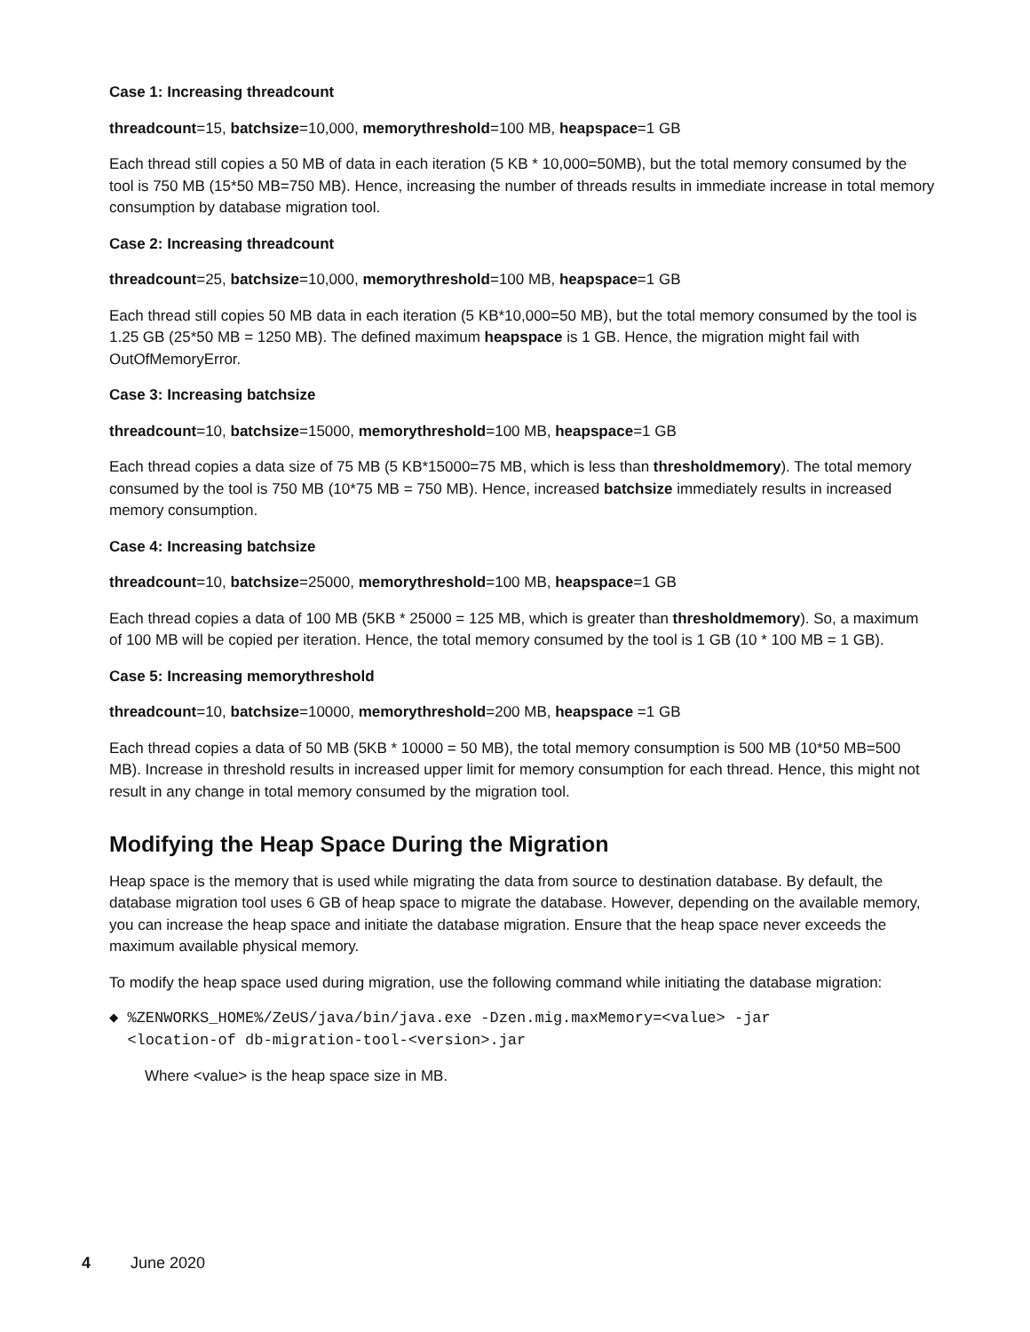Case 1: Increasing threadcount
threadcount=15, batchsize=10,000, memorythreshold=100 MB, heapspace=1 GB
Each thread still copies a 50 MB of data in each iteration (5 KB * 10,000=50MB), but the total memory consumed by the tool is 750 MB (15*50 MB=750 MB). Hence, increasing the number of threads results in immediate increase in total memory consumption by database migration tool.
Case 2: Increasing threadcount
threadcount=25, batchsize=10,000, memorythreshold=100 MB, heapspace=1 GB
Each thread still copies 50 MB data in each iteration (5 KB*10,000=50 MB), but the total memory consumed by the tool is 1.25 GB (25*50 MB = 1250 MB). The defined maximum heapspace is 1 GB. Hence, the migration might fail with OutOfMemoryError.
Case 3: Increasing batchsize
threadcount=10, batchsize=15000, memorythreshold=100 MB, heapspace=1 GB
Each thread copies a data size of 75 MB (5 KB*15000=75 MB, which is less than thresholdmemory). The total memory consumed by the tool is 750 MB (10*75 MB = 750 MB). Hence, increased batchsize immediately results in increased memory consumption.
Case 4: Increasing batchsize
threadcount=10, batchsize=25000, memorythreshold=100 MB, heapspace=1 GB
Each thread copies a data of 100 MB (5KB * 25000 = 125 MB, which is greater than thresholdmemory). So, a maximum of 100 MB will be copied per iteration. Hence, the total memory consumed by the tool is 1 GB (10 * 100 MB = 1 GB).
Case 5: Increasing memorythreshold
threadcount=10, batchsize=10000, memorythreshold=200 MB, heapspace =1 GB
Each thread copies a data of 50 MB (5KB * 10000 = 50 MB), the total memory consumption is 500 MB (10*50 MB=500 MB). Increase in threshold results in increased upper limit for memory consumption for each thread. Hence, this might not result in any change in total memory consumed by the migration tool.
Modifying the Heap Space During the Migration
Heap space is the memory that is used while migrating the data from source to destination database. By default, the database migration tool uses 6 GB of heap space to migrate the database. However, depending on the available memory, you can increase the heap space and initiate the database migration. Ensure that the heap space never exceeds the maximum available physical memory.
To modify the heap space used during migration, use the following command while initiating the database migration:
◆ %ZENWORKS_HOME%/ZeUS/java/bin/java.exe -Dzen.mig.maxMemory=<value> -jar
<location-of db-migration-tool-<version>.jar
Where <value> is the heap space size in MB.
4 June 2020